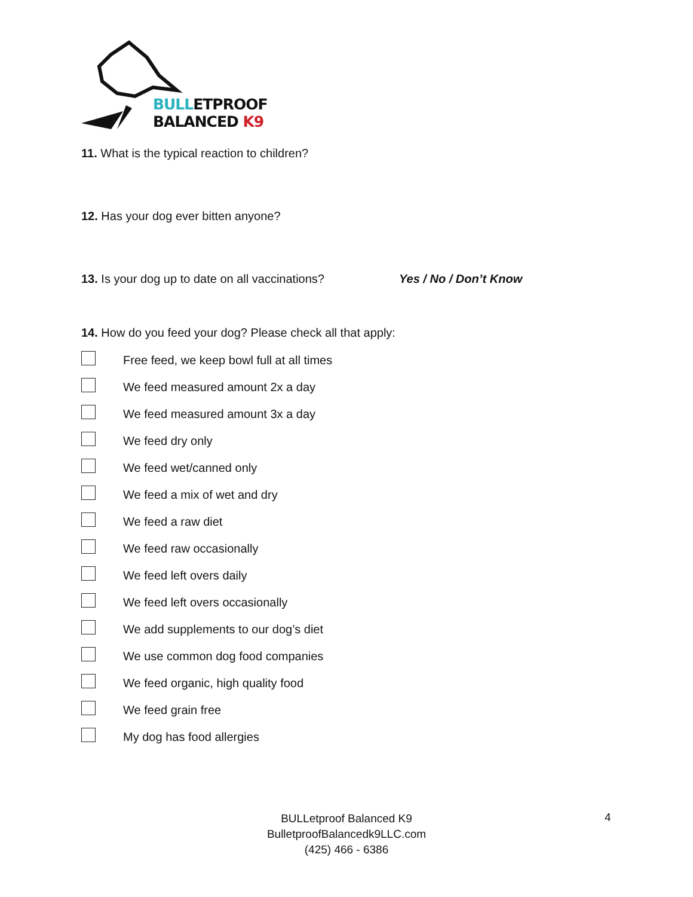BULLETPROOF
BALANCED K9
11. What is the typical reaction to children?
12. Has your dog ever bitten anyone?
13. Is your dog up to date on all vaccinations? Yes / No / Don’t Know
14. How do you feed your dog? Please check all that apply:
Free feed, we keep bowl full at all times
We feed measured amount 2x a day
We feed measured amount 3x a day
We feed dry only
We feed wet/canned only
We feed a mix of wet and dry
We feed a raw diet
We feed raw occasionally
We feed left overs daily
We feed left overs occasionally
We add supplements to our dog’s diet
We use common dog food companies
We feed organic, high quality food
We feed grain free
My dog has food allergies
BULLetproof Balanced K9
BulletproofBalancedk9LLC.com
(425) 466 - 6386
4